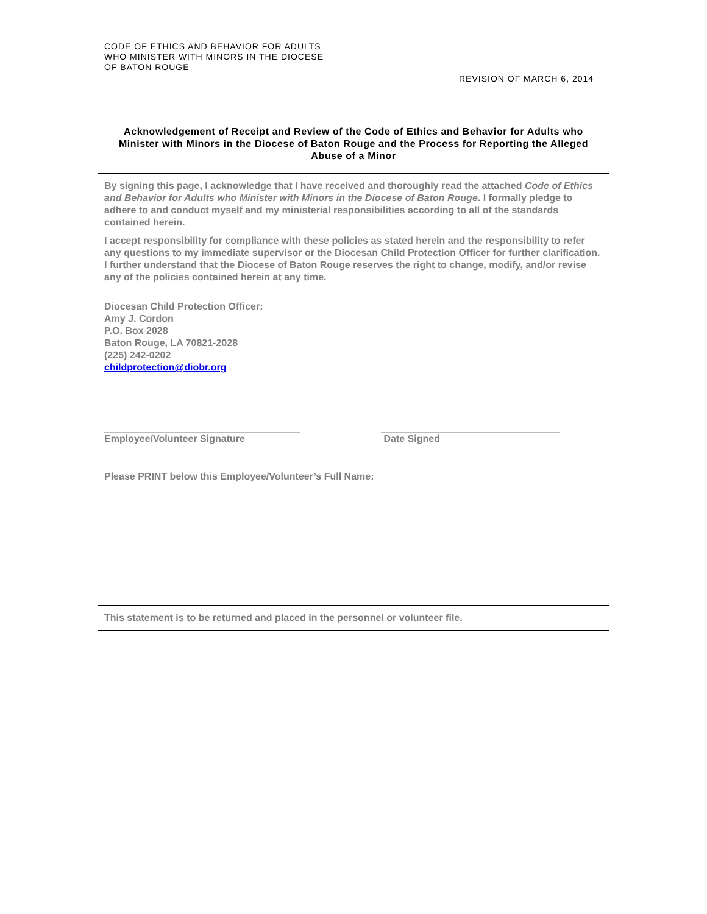CODE OF ETHICS AND BEHAVIOR FOR ADULTS
WHO MINISTER WITH MINORS IN THE DIOCESE
OF BATON ROUGE
REVISION OF MARCH 6, 2014
Acknowledgement of Receipt and Review of the Code of Ethics and Behavior for Adults who Minister with Minors in the Diocese of Baton Rouge and the Process for Reporting the Alleged Abuse of a Minor
By signing this page, I acknowledge that I have received and thoroughly read the attached Code of Ethics and Behavior for Adults who Minister with Minors in the Diocese of Baton Rouge. I formally pledge to adhere to and conduct myself and my ministerial responsibilities according to all of the standards contained herein.
I accept responsibility for compliance with these policies as stated herein and the responsibility to refer any questions to my immediate supervisor or the Diocesan Child Protection Officer for further clarification. I further understand that the Diocese of Baton Rouge reserves the right to change, modify, and/or revise any of the policies contained herein at any time.
Diocesan Child Protection Officer:
Amy J. Cordon
P.O. Box 2028
Baton Rouge, LA 70821-2028
(225) 242-0202
childprotection@diobr.org
Employee/Volunteer Signature Date Signed
Please PRINT below this Employee/Volunteer’s Full Name:
This statement is to be returned and placed in the personnel or volunteer file.